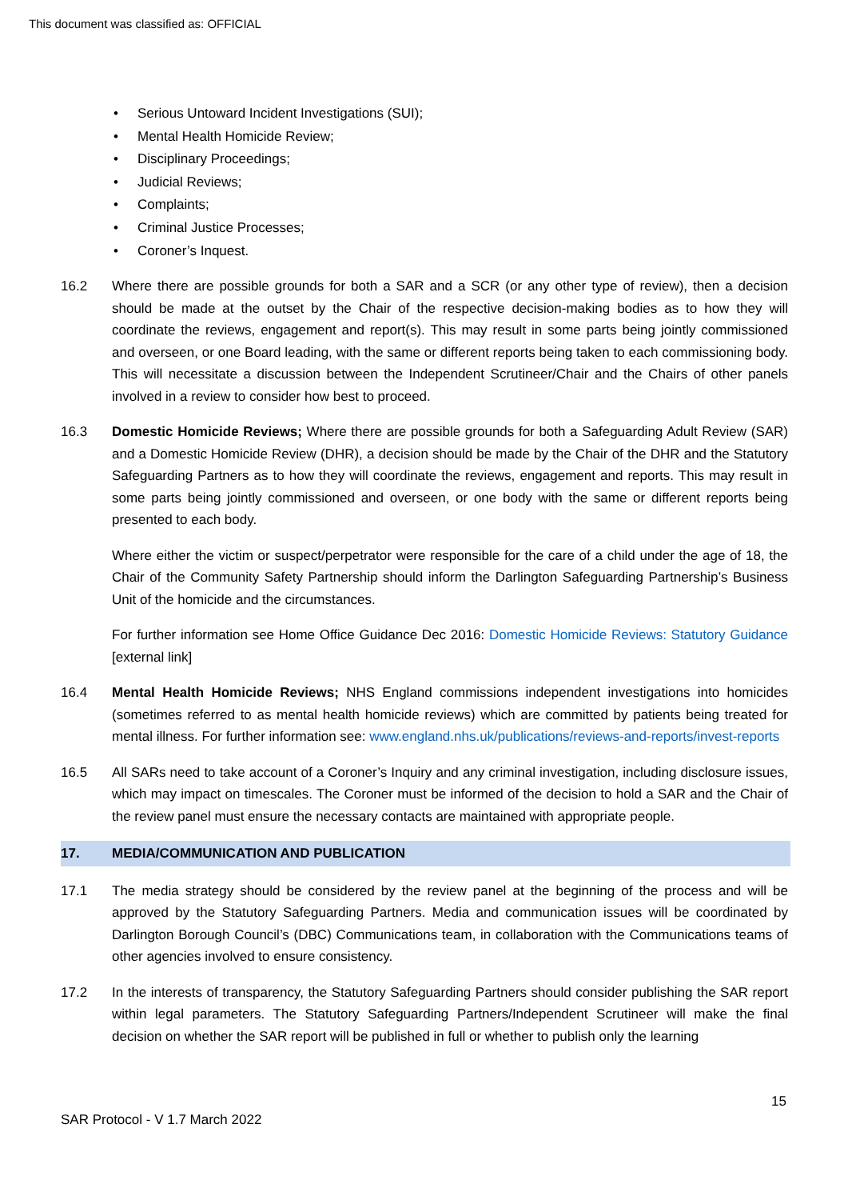This document was classified as: OFFICIAL
• Serious Untoward Incident Investigations (SUI);
• Mental Health Homicide Review;
• Disciplinary Proceedings;
• Judicial Reviews;
• Complaints;
• Criminal Justice Processes;
• Coroner’s Inquest.
16.2 Where there are possible grounds for both a SAR and a SCR (or any other type of review), then a decision should be made at the outset by the Chair of the respective decision-making bodies as to how they will coordinate the reviews, engagement and report(s). This may result in some parts being jointly commissioned and overseen, or one Board leading, with the same or different reports being taken to each commissioning body. This will necessitate a discussion between the Independent Scrutineer/Chair and the Chairs of other panels involved in a review to consider how best to proceed.
16.3 Domestic Homicide Reviews; Where there are possible grounds for both a Safeguarding Adult Review (SAR) and a Domestic Homicide Review (DHR), a decision should be made by the Chair of the DHR and the Statutory Safeguarding Partners as to how they will coordinate the reviews, engagement and reports. This may result in some parts being jointly commissioned and overseen, or one body with the same or different reports being presented to each body.
Where either the victim or suspect/perpetrator were responsible for the care of a child under the age of 18, the Chair of the Community Safety Partnership should inform the Darlington Safeguarding Partnership’s Business Unit of the homicide and the circumstances.
For further information see Home Office Guidance Dec 2016: Domestic Homicide Reviews: Statutory Guidance [external link]
16.4 Mental Health Homicide Reviews; NHS England commissions independent investigations into homicides (sometimes referred to as mental health homicide reviews) which are committed by patients being treated for mental illness. For further information see: www.england.nhs.uk/publications/reviews-and-reports/invest-reports
16.5 All SARs need to take account of a Coroner’s Inquiry and any criminal investigation, including disclosure issues, which may impact on timescales. The Coroner must be informed of the decision to hold a SAR and the Chair of the review panel must ensure the necessary contacts are maintained with appropriate people.
17. MEDIA/COMMUNICATION AND PUBLICATION
17.1 The media strategy should be considered by the review panel at the beginning of the process and will be approved by the Statutory Safeguarding Partners. Media and communication issues will be coordinated by Darlington Borough Council’s (DBC) Communications team, in collaboration with the Communications teams of other agencies involved to ensure consistency.
17.2 In the interests of transparency, the Statutory Safeguarding Partners should consider publishing the SAR report within legal parameters. The Statutory Safeguarding Partners/Independent Scrutineer will make the final decision on whether the SAR report will be published in full or whether to publish only the learning
15
SAR Protocol - V 1.7 March 2022